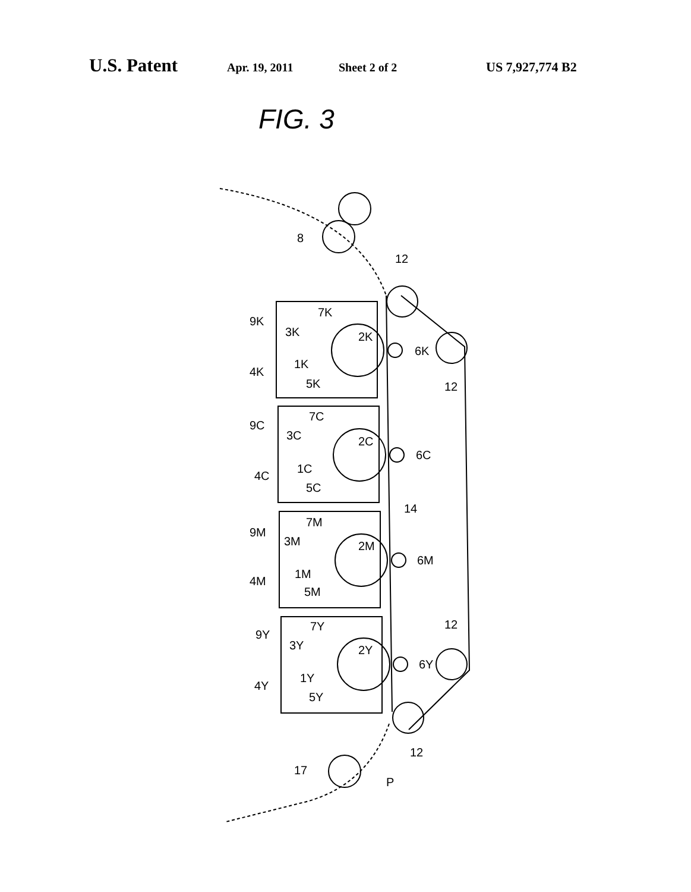U.S. Patent Apr. 19, 2011 Sheet 2 of 2 US 7,927,774 B2
FIG. 3
8
12
12
12
12
9K
7K
3K
2K
6K
4K
1K
5K
9C
7C
3C
2C
6C
4C
1C
5C
14
9M
7M
3M
2M
6M
4M
1M
5M
9Y
7Y
3Y
2Y
6Y
4Y
1Y
5Y
17
P